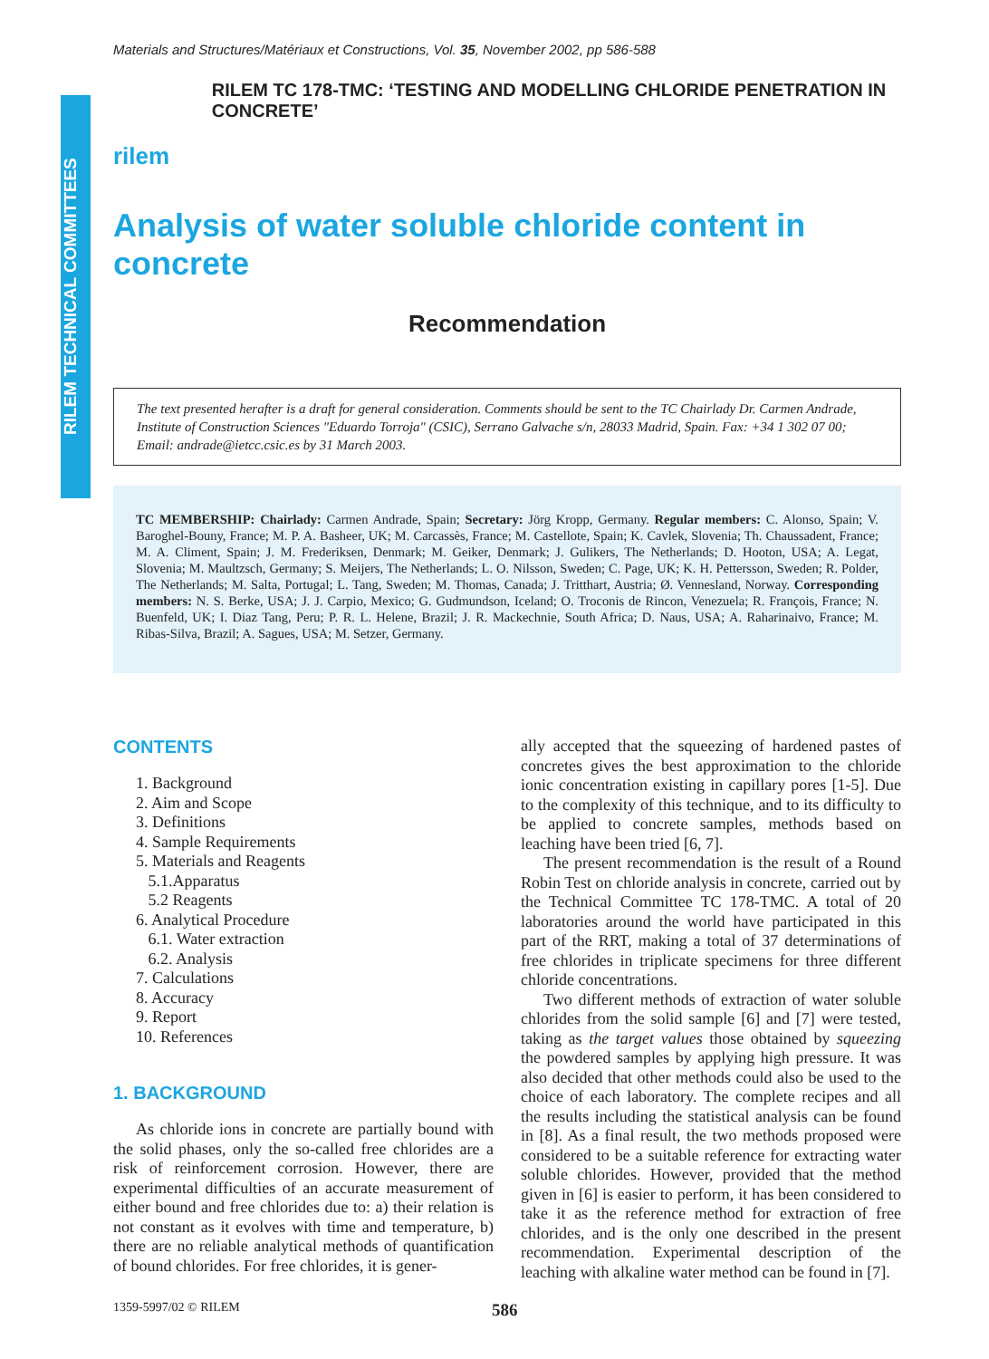RILEM TECHNICAL COMMITTEES
Materials and Structures/Matériaux et Constructions, Vol. 35, November 2002, pp 586-588
rilem
RILEM TC 178-TMC: ‘TESTING AND MODELLING CHLORIDE PENETRATION IN CONCRETE’
Analysis of water soluble chloride content in concrete
Recommendation
The text presented herafter is a draft for general consideration. Comments should be sent to the TC Chairlady Dr. Carmen Andrade, Institute of Construction Sciences "Eduardo Torroja" (CSIC), Serrano Galvache s/n, 28033 Madrid, Spain. Fax: +34 1 302 07 00; Email: andrade@ietcc.csic.es by 31 March 2003.
TC MEMBERSHIP: Chairlady: Carmen Andrade, Spain; Secretary: Jörg Kropp, Germany. Regular members: C. Alonso, Spain; V. Baroghel-Bouny, France; M. P. A. Basheer, UK; M. Carcassès, France; M. Castellote, Spain; K. Cavlek, Slovenia; Th. Chaussadent, France; M. A. Climent, Spain; J. M. Frederiksen, Denmark; M. Geiker, Denmark; J. Gulikers, The Netherlands; D. Hooton, USA; A. Legat, Slovenia; M. Maultzsch, Germany; S. Meijers, The Netherlands; L. O. Nilsson, Sweden; C. Page, UK; K. H. Pettersson, Sweden; R. Polder, The Netherlands; M. Salta, Portugal; L. Tang, Sweden; M. Thomas, Canada; J. Tritthart, Austria; Ø. Vennesland, Norway. Corresponding members: N. S. Berke, USA; J. J. Carpio, Mexico; G. Gudmundson, Iceland; O. Troconis de Rincon, Venezuela; R. François, France; N. Buenfeld, UK; I. Diaz Tang, Peru; P. R. L. Helene, Brazil; J. R. Mackechnie, South Africa; D. Naus, USA; A. Raharinaivo, France; M. Ribas-Silva, Brazil; A. Sagues, USA; M. Setzer, Germany.
CONTENTS
1. Background
2. Aim and Scope
3. Definitions
4. Sample Requirements
5. Materials and Reagents
5.1.Apparatus
5.2 Reagents
6. Analytical Procedure
6.1. Water extraction
6.2. Analysis
7. Calculations
8. Accuracy
9. Report
10. References
1. BACKGROUND
As chloride ions in concrete are partially bound with the solid phases, only the so-called free chlorides are a risk of reinforcement corrosion. However, there are experimental difficulties of an accurate measurement of either bound and free chlorides due to: a) their relation is not constant as it evolves with time and temperature, b) there are no reliable analytical methods of quantification of bound chlorides. For free chlorides, it is gener-
ally accepted that the squeezing of hardened pastes of concretes gives the best approximation to the chloride ionic concentration existing in capillary pores [1-5]. Due to the complexity of this technique, and to its difficulty to be applied to concrete samples, methods based on leaching have been tried [6, 7].
The present recommendation is the result of a Round Robin Test on chloride analysis in concrete, carried out by the Technical Committee TC 178-TMC. A total of 20 laboratories around the world have participated in this part of the RRT, making a total of 37 determinations of free chlorides in triplicate specimens for three different chloride concentrations.
Two different methods of extraction of water soluble chlorides from the solid sample [6] and [7] were tested, taking as the target values those obtained by squeezing the powdered samples by applying high pressure. It was also decided that other methods could also be used to the choice of each laboratory. The complete recipes and all the results including the statistical analysis can be found in [8]. As a final result, the two methods proposed were considered to be a suitable reference for extracting water soluble chlorides. However, provided that the method given in [6] is easier to perform, it has been considered to take it as the reference method for extraction of free chlorides, and is the only one described in the present recommendation. Experimental description of the leaching with alkaline water method can be found in [7].
1359-5997/02 © RILEM 586